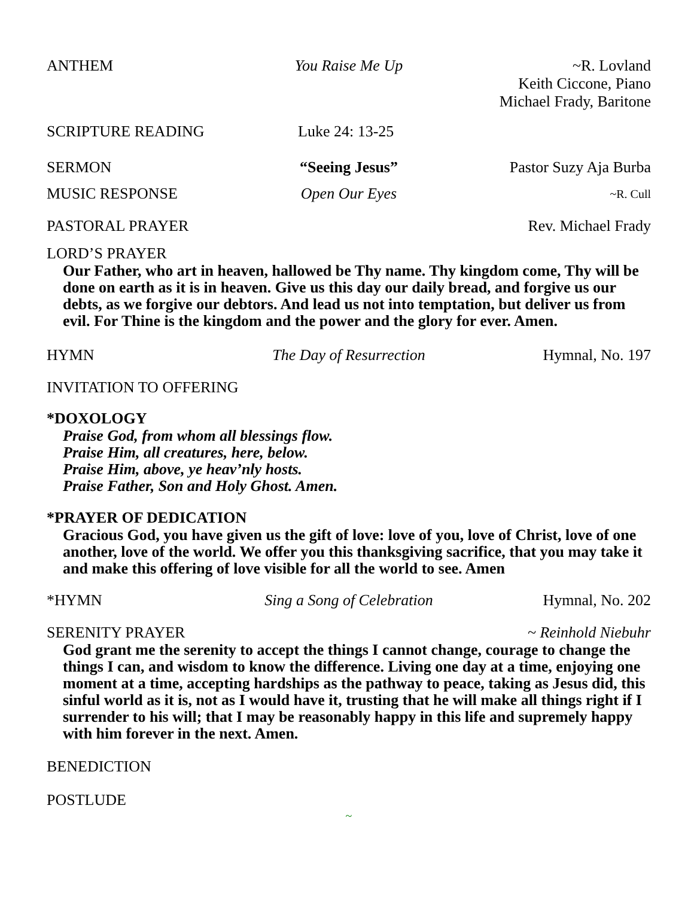ANTHEM You Raise Me Up ~R. Lovland
Keith Ciccone, Piano
Michael Frady, Baritone
SCRIPTURE READING Luke 24: 13-25
SERMON “Seeing Jesus” Pastor Suzy Aja Burba
MUSIC RESPONSE Open Our Eyes
~R. Cull
PASTORAL PRAYER Rev. Michael Frady
LORD’S PRAYER
Our Father, who art in heaven, hallowed be Thy name. Thy kingdom come, Thy will be done on earth as it is in heaven. Give us this day our daily bread, and forgive us our debts, as we forgive our debtors. And lead us not into temptation, but deliver us from evil. For Thine is the kingdom and the power and the glory for ever. Amen.
HYMN The Day of Resurrection Hymnal, No. 197
INVITATION TO OFFERING
*DOXOLOGY
Praise God, from whom all blessings flow.
Praise Him, all creatures, here, below.
Praise Him, above, ye heav’nly hosts.
Praise Father, Son and Holy Ghost. Amen.
*PRAYER OF DEDICATION
Gracious God, you have given us the gift of love: love of you, love of Christ, love of one another, love of the world. We offer you this thanksgiving sacrifice, that you may take it and make this offering of love visible for all the world to see. Amen
*HYMN Sing a Song of Celebration Hymnal, No. 202
SERENITY PRAYER ~ Reinhold Niebuhr
God grant me the serenity to accept the things I cannot change, courage to change the things I can, and wisdom to know the difference. Living one day at a time, enjoying one moment at a time, accepting hardships as the pathway to peace, taking as Jesus did, this sinful world as it is, not as I would have it, trusting that he will make all things right if I surrender to his will; that I may be reasonably happy in this life and supremely happy with him forever in the next. Amen.
BENEDICTION
POSTLUDE
~